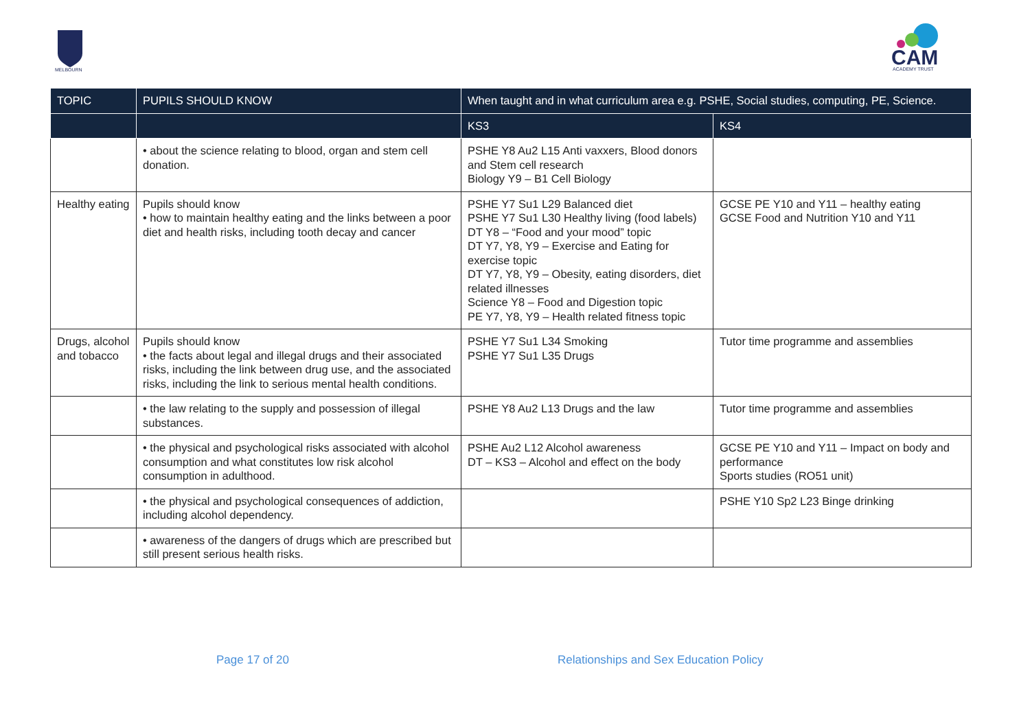MELBOURN
CAM
ACADEMY TRUST
| TOPIC | PUPILS SHOULD KNOW | When taught and in what curriculum area e.g. PSHE, Social studies, computing, PE, Science. | |
| --- | --- | --- | --- |
| | | KS3 | KS4 |
| | • about the science relating to blood, organ and stem cell donation. | PSHE Y8 Au2 L15 Anti vaxxers, Blood donors and Stem cell research Biology Y9 – B1 Cell Biology | |
| Healthy eating | Pupils should know • how to maintain healthy eating and the links between a poor diet and health risks, including tooth decay and cancer | PSHE Y7 Su1 L29 Balanced diet PSHE Y7 Su1 L30 Healthy living (food labels) DT Y8 – “Food and your mood” topic DT Y7, Y8, Y9 – Exercise and Eating for exercise topic DT Y7, Y8, Y9 – Obesity, eating disorders, diet related illnesses Science Y8 – Food and Digestion topic PE Y7, Y8, Y9 – Health related fitness topic | GCSE PE Y10 and Y11 – healthy eating GCSE Food and Nutrition Y10 and Y11 |
| Drugs, alcohol and tobacco | Pupils should know • the facts about legal and illegal drugs and their associated risks, including the link between drug use, and the associated risks, including the link to serious mental health conditions. | PSHE Y7 Su1 L34 Smoking PSHE Y7 Su1 L35 Drugs | Tutor time programme and assemblies |
| | • the law relating to the supply and possession of illegal substances. | PSHE Y8 Au2 L13 Drugs and the law | Tutor time programme and assemblies |
| | • the physical and psychological risks associated with alcohol consumption and what constitutes low risk alcohol consumption in adulthood. | PSHE Au2 L12 Alcohol awareness DT – KS3 – Alcohol and effect on the body | GCSE PE Y10 and Y11 – Impact on body and performance Sports studies (RO51 unit) |
| | • the physical and psychological consequences of addiction, including alcohol dependency. | | PSHE Y10 Sp2 L23 Binge drinking |
| | • awareness of the dangers of drugs which are prescribed but still present serious health risks. | | |
Page 17 of 20
Relationships and Sex Education Policy